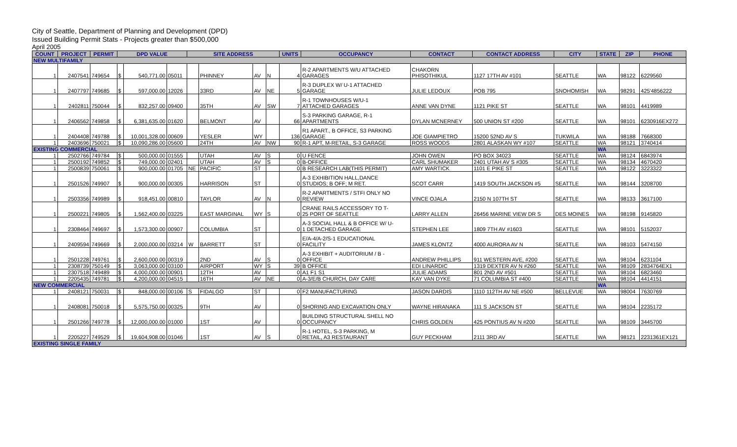City of Seattle, Department of Planning and Development (DPD)
Issued Building Permit Stats - Projects greater than $500,000
April 2005
| COUNT | PROJECT | PERMIT | DPD VALUE | | | SITE ADDRESS | | | | UNITS | OCCUPANCY | CONTACT | CONTACT ADDRESS | CITY | STATE | ZIP | PHONE |
| --- | --- | --- | --- | --- | --- | --- | --- | --- | --- | --- | --- | --- | --- | --- | --- | --- | --- |
| NEW MULTIFAMILY | | | | | | | | | | | | | | | | | |
| 1 | 2407541 | 749654 | $ | 540,771.00 | 05011 | | PHINNEY | AV | N | 4 | R-2 APARTMENTS W/U ATTACHED GARAGES | CHAKORN PHISOTHIKUL | 1127 17TH AV #101 | SEATTLE | WA | 98122 | 6229560 |
| 1 | 2407797 | 749685 | $ | 597,000.00 | 12026 | | 33RD | AV | NE | 5 | R-3 DUPLEX W/ U-1 ATTACHED GARAGE | JULIE LEDOUX | POB 795 | SNOHOMISH | WA | 98291 | 425'4856222 |
| 1 | 2402811 | 750044 | $ | 832,257.00 | 09400 | | 35TH | AV | SW | 7 | R-1 TOWNHOUSES W/U-1 ATTACHED GARAGES | ANNE VAN DYNE | 1121 PIKE ST | SEATTLE | WA | 98101 | 4419989 |
| 1 | 2406562 | 749858 | $ | 6,381,635.00 | 01620 | | BELMONT | AV | | 66 | S-3 PARKING GARAGE, R-1 APARTMENTS | DYLAN MCNERNEY | 500 UNION ST #200 | SEATTLE | WA | 98101 | 6230916EX272 |
| 1 | 2404408 | 749788 | $ | 10,001,328.00 | 00609 | | YESLER | WY | | 136 | R1 APART., B OFFICE, S3 PARKING GARAGE | JOE GIAMPIETRO | 15200 52ND AV S | TUKWILA | WA | 98188 | 7668300 |
| 1 | 2403696 | 750021 | $ | 10,090,286.00 | 05600 | | 24TH | AV | NW | 90 | R-1 APT, M-RETAIL, S-3 GARAGE | ROSS WOODS | 2801 ALASKAN WY #107 | SEATTLE | WA | 98121 | 3740414 |
| EXISTING COMMERCIAL | | | | | | | | | | | | | | | WA | | |
| 1 | 2502766 | 749784 | $ | 500,000.00 | 01555 | | UTAH | AV | S | 0 | U FENCE | JOHN OWEN | PO BOX 34023 | SEATTLE | WA | 98124 | 6843974 |
| 1 | 2500192 | 749852 | $ | 749,000.00 | 02401 | | UTAH | AV | S | 0 | B-OFFICE | CARL SHUMAKER | 2401 UTAH AV S #305 | SEATTLE | WA | 98134 | 4670420 |
| 1 | 2500839 | 750061 | $ | 900,000.00 | 01705 | NE | PACIFIC | ST | | 0 | B RESEARCH LAB(THIS PERMIT) | AMY WARTICK | 1101 E PIKE ST | SEATTLE | WA | 98122 | 3223322 |
| 1 | 2501526 | 749907 | $ | 900,000.00 | 00305 | | HARRISON | ST | | 0 | A-3 EXHIBITION HALL,DANCE STUDIOS; B OFF; M RET. | SCOT CARR | 1419 SOUTH JACKSON #5 | SEATTLE | WA | 98144 | 3208700 |
| 1 | 2503356 | 749989 | $ | 918,451.00 | 00810 | | TAYLOR | AV | N | 0 | R-2 APARTMENTS / STFI ONLY NO REVIEW | VINCE OJALA | 2150 N 107TH ST | SEATTLE | WA | 98133 | 3617100 |
| 1 | 2500221 | 749805 | $ | 1,562,400.00 | 03225 | | EAST MARGINAL | WY | S | 0 | CRANE RAILS ACCESSORY TO T- 25 PORT OF SEATTLE | LARRY ALLEN | 26456 MARINE VIEW DR S | DES MOINES | WA | 98198 | 9145820 |
| 1 | 2308464 | 749697 | $ | 1,573,300.00 | 00907 | | COLUMBIA | ST | | 0 | A-3 SOCIAL HALL & B OFFICE W/ U- 1 DETACHED GARAGE | STEPHEN LEE | 1809 7TH AV #1603 | SEATTLE | WA | 98101 | 5152037 |
| 1 | 2409594 | 749669 | $ | 2,000,000.00 | 03214 | W | BARRETT | ST | | 0 | E/A-4/A-2/S-1 EDUCATIONAL FACILITY | JAMES KLONTZ | 4000 AURORA AV N | SEATTLE | WA | 98103 | 5474150 |
| 1 | 2501228 | 749761 | $ | 2,600,000.00 | 00319 | | 2ND | AV | S | 0 | A-3 EXHIBIT + AUDITORIUM / B - OFFICE | ANDREW PHILLIPS | 911 WESTERN AVE, #200 | SEATTLE | WA | 98104 | 6231104 |
| 1 | 2308739 | 750149 | $ | 3,063,000.00 | 03100 | | AIRPORT | WY | S | 39 | B OFFICE | EDI LINARDIC | 1319 DEXTER AV N #260 | SEATTLE | WA | 98109 | 2834764EX1 |
| 1 | 2307518 | 749489 | $ | 4,000,000.00 | 00901 | | 12TH | AV | | 0 | A1 F1 S1 | JULIE ADAMS | 801 2ND AV #501 | SEATTLE | WA | 98104 | 6823460 |
| 1 | 2205435 | 749781 | $ | 4,200,000.00 | 04515 | | 16TH | AV | NE | 0 | A-3/E/B CHURCH, DAY CARE | KAY VAN DYKE | 71 COLUMBIA ST #400 | SEATTLE | WA | 98104 | 4414151 |
| NEW COMMERCIAL | | | | | | | | | | | | | | | WA | | |
| 1 | 2408121 | 750031 | $ | 848,000.00 | 00106 | S | FIDALGO | ST | | 0 | F2 MANUFACTURING | JASON DARDIS | 1110 112TH AV NE #500 | BELLEVUE | WA | 98004 | 7630769 |
| 1 | 2408081 | 750018 | $ | 5,575,750.00 | 00325 | | 9TH | AV | | 0 | SHORING AND EXCAVATION ONLY | WAYNE HIRANAKA | 111 S JACKSON ST | SEATTLE | WA | 98104 | 2235172 |
| 1 | 2501266 | 749778 | $ | 12,000,000.00 | 01000 | | 1ST | AV | | 0 | BUILDING STRUCTURAL SHELL NO OCCUPANCY | CHRIS GOLDEN | 425 PONTIUS AV N #200 | SEATTLE | WA | 98109 | 3445700 |
| 1 | 2205227 | 749529 | $ | 19,604,908.00 | 01046 | | 1ST | AV | S | 0 | R-1 HOTEL, S-3 PARKING, M RETAIL, A3 RESTAURANT | GUY PECKHAM | 2111 3RD AV | SEATTLE | WA | 98121 | 2231361EX121 |
| EXISTING SINGLE FAMILY | | | | | | | | | | | | | | | | | |